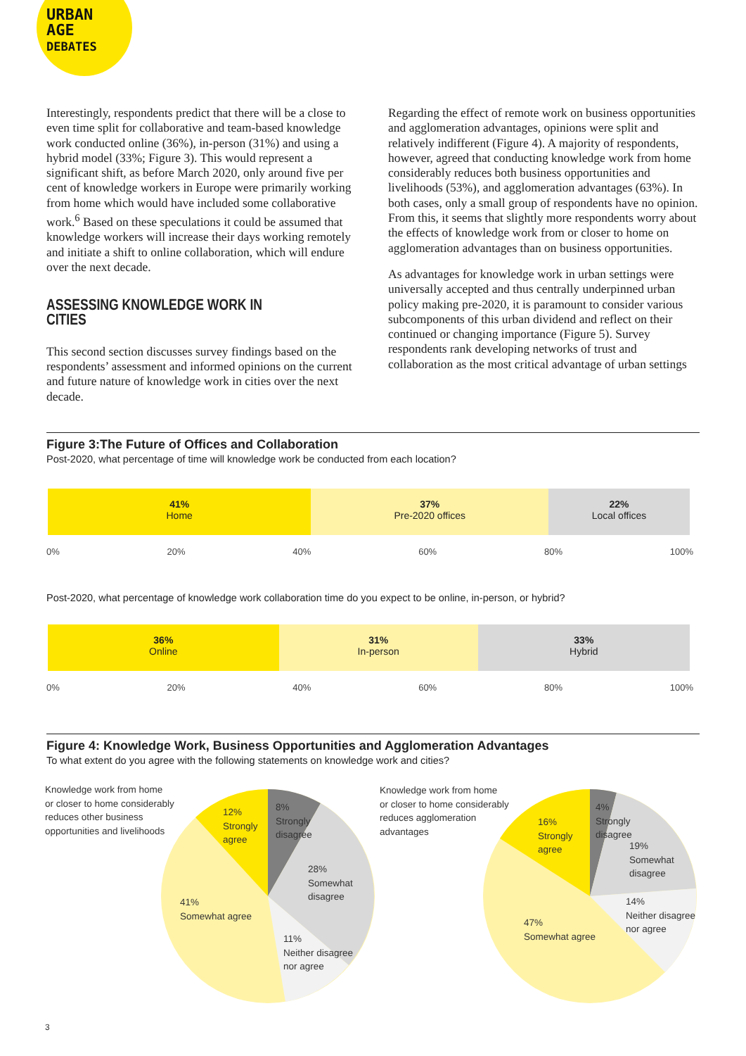URBAN
AGE
DEBATES
Interestingly, respondents predict that there will be a close to even time split for collaborative and team-based knowledge work conducted online (36%), in-person (31%) and using a hybrid model (33%; Figure 3). This would represent a significant shift, as before March 2020, only around five per cent of knowledge workers in Europe were primarily working from home which would have included some collaborative work.<sup>6</sup> Based on these speculations it could be assumed that knowledge workers will increase their days working remotely and initiate a shift to online collaboration, which will endure over the next decade.
ASSESSING KNOWLEDGE WORK IN CITIES
This second section discusses survey findings based on the respondents’ assessment and informed opinions on the current and future nature of knowledge work in cities over the next decade.
Regarding the effect of remote work on business opportunities and agglomeration advantages, opinions were split and relatively indifferent (Figure 4). A majority of respondents, however, agreed that conducting knowledge work from home considerably reduces both business opportunities and livelihoods (53%), and agglomeration advantages (63%). In both cases, only a small group of respondents have no opinion. From this, it seems that slightly more respondents worry about the effects of knowledge work from or closer to home on agglomeration advantages than on business opportunities.
As advantages for knowledge work in urban settings were universally accepted and thus centrally underpinned urban policy making pre-2020, it is paramount to consider various subcomponents of this urban dividend and reflect on their continued or changing importance (Figure 5). Survey respondents rank developing networks of trust and collaboration as the most critical advantage of urban settings
Figure 3:The Future of Offices and Collaboration
Post-2020, what percentage of time will knowledge work be conducted from each location?
41%
Home
37%
Pre-2020 offices
22%
Local offices
0% 20% 40% 60% 80% 100%
Post-2020, what percentage of knowledge work collaboration time do you expect to be online, in-person, or hybrid?
36%
Online
31%
In-person
33%
Hybrid
0% 20% 40% 60% 80% 100%
Figure 4: Knowledge Work, Business Opportunities and Agglomeration Advantages
To what extent do you agree with the following statements on knowledge work and cities?
Knowledge work from home
or closer to home considerably
reduces other business
opportunities and livelihoods
12%
Strongly
agree
8%
Strongly
disagree
28%
Somewhat
disagree
41%
Somewhat agree
11%
Neither disagree
nor agree
Knowledge work from home
or closer to home considerably
reduces agglomeration
advantages
16%
Strongly
agree
4%
Strongly
disagree
19%
Somewhat
disagree
14%
Neither disagree
nor agree
47%
Somewhat agree
3